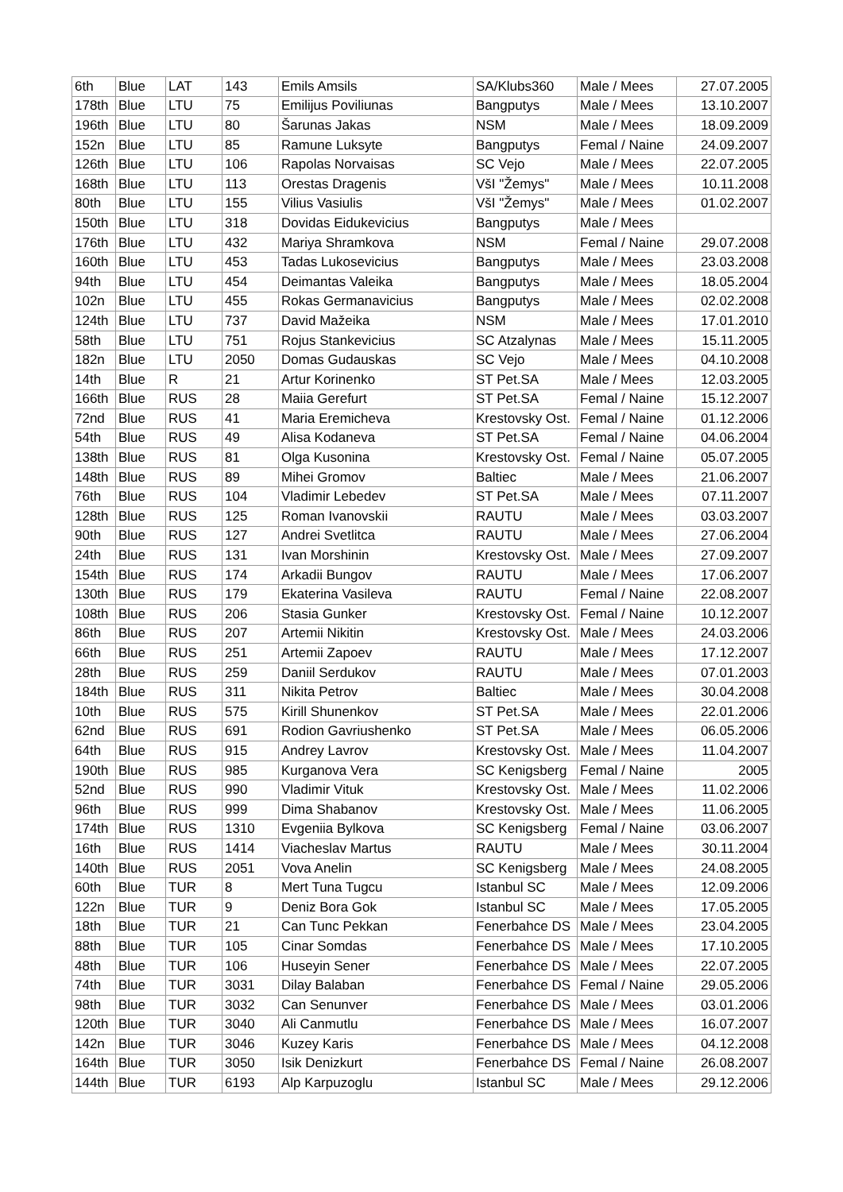| 6th | Blue | LAT | 143 | Emils Amsils | SA/Klubs360 | Male / Mees | 27.07.2005 |
| 178th | Blue | LTU | 75 | Emilijus Poviliunas | Bangputys | Male / Mees | 13.10.2007 |
| 196th | Blue | LTU | 80 | Šarunas Jakas | NSM | Male / Mees | 18.09.2009 |
| 152n | Blue | LTU | 85 | Ramune Luksyte | Bangputys | Femal / Naine | 24.09.2007 |
| 126th | Blue | LTU | 106 | Rapolas Norvaisas | SC Vejo | Male / Mees | 22.07.2005 |
| 168th | Blue | LTU | 113 | Orestas Dragenis | VšI "Žemys" | Male / Mees | 10.11.2008 |
| 80th | Blue | LTU | 155 | Vilius Vasiulis | VšI "Žemys" | Male / Mees | 01.02.2007 |
| 150th | Blue | LTU | 318 | Dovidas Eidukevicius | Bangputys | Male / Mees | |
| 176th | Blue | LTU | 432 | Mariya Shramkova | NSM | Femal / Naine | 29.07.2008 |
| 160th | Blue | LTU | 453 | Tadas Lukosevicius | Bangputys | Male / Mees | 23.03.2008 |
| 94th | Blue | LTU | 454 | Deimantas Valeika | Bangputys | Male / Mees | 18.05.2004 |
| 102n | Blue | LTU | 455 | Rokas Germanavicius | Bangputys | Male / Mees | 02.02.2008 |
| 124th | Blue | LTU | 737 | David Mažeika | NSM | Male / Mees | 17.01.2010 |
| 58th | Blue | LTU | 751 | Rojus Stankevicius | SC Atzalynas | Male / Mees | 15.11.2005 |
| 182n | Blue | LTU | 2050 | Domas Gudauskas | SC Vejo | Male / Mees | 04.10.2008 |
| 14th | Blue | R | 21 | Artur Korinenko | ST Pet.SA | Male / Mees | 12.03.2005 |
| 166th | Blue | RUS | 28 | Maiia Gerefurt | ST Pet.SA | Femal / Naine | 15.12.2007 |
| 72nd | Blue | RUS | 41 | Maria Eremicheva | Krestovsky Ost. | Femal / Naine | 01.12.2006 |
| 54th | Blue | RUS | 49 | Alisa Kodaneva | ST Pet.SA | Femal / Naine | 04.06.2004 |
| 138th | Blue | RUS | 81 | Olga Kusonina | Krestovsky Ost. | Femal / Naine | 05.07.2005 |
| 148th | Blue | RUS | 89 | Mihei Gromov | Baltiec | Male / Mees | 21.06.2007 |
| 76th | Blue | RUS | 104 | Vladimir Lebedev | ST Pet.SA | Male / Mees | 07.11.2007 |
| 128th | Blue | RUS | 125 | Roman Ivanovskii | RAUTU | Male / Mees | 03.03.2007 |
| 90th | Blue | RUS | 127 | Andrei Svetlitca | RAUTU | Male / Mees | 27.06.2004 |
| 24th | Blue | RUS | 131 | Ivan Morshinin | Krestovsky Ost. | Male / Mees | 27.09.2007 |
| 154th | Blue | RUS | 174 | Arkadii Bungov | RAUTU | Male / Mees | 17.06.2007 |
| 130th | Blue | RUS | 179 | Ekaterina Vasileva | RAUTU | Femal / Naine | 22.08.2007 |
| 108th | Blue | RUS | 206 | Stasia Gunker | Krestovsky Ost. | Femal / Naine | 10.12.2007 |
| 86th | Blue | RUS | 207 | Artemii Nikitin | Krestovsky Ost. | Male / Mees | 24.03.2006 |
| 66th | Blue | RUS | 251 | Artemii Zapoev | RAUTU | Male / Mees | 17.12.2007 |
| 28th | Blue | RUS | 259 | Daniil Serdukov | RAUTU | Male / Mees | 07.01.2003 |
| 184th | Blue | RUS | 311 | Nikita Petrov | Baltiec | Male / Mees | 30.04.2008 |
| 10th | Blue | RUS | 575 | Kirill Shunenkov | ST Pet.SA | Male / Mees | 22.01.2006 |
| 62nd | Blue | RUS | 691 | Rodion Gavriushenko | ST Pet.SA | Male / Mees | 06.05.2006 |
| 64th | Blue | RUS | 915 | Andrey Lavrov | Krestovsky Ost. | Male / Mees | 11.04.2007 |
| 190th | Blue | RUS | 985 | Kurganova Vera | SC Kenigsberg | Femal / Naine | 2005 |
| 52nd | Blue | RUS | 990 | Vladimir Vituk | Krestovsky Ost. | Male / Mees | 11.02.2006 |
| 96th | Blue | RUS | 999 | Dima Shabanov | Krestovsky Ost. | Male / Mees | 11.06.2005 |
| 174th | Blue | RUS | 1310 | Evgeniia Bylkova | SC Kenigsberg | Femal / Naine | 03.06.2007 |
| 16th | Blue | RUS | 1414 | Viacheslav Martus | RAUTU | Male / Mees | 30.11.2004 |
| 140th | Blue | RUS | 2051 | Vova Anelin | SC Kenigsberg | Male / Mees | 24.08.2005 |
| 60th | Blue | TUR | 8 | Mert Tuna Tugcu | Istanbul SC | Male / Mees | 12.09.2006 |
| 122n | Blue | TUR | 9 | Deniz Bora Gok | Istanbul SC | Male / Mees | 17.05.2005 |
| 18th | Blue | TUR | 21 | Can Tunc Pekkan | Fenerbahce DS | Male / Mees | 23.04.2005 |
| 88th | Blue | TUR | 105 | Cinar Somdas | Fenerbahce DS | Male / Mees | 17.10.2005 |
| 48th | Blue | TUR | 106 | Huseyin Sener | Fenerbahce DS | Male / Mees | 22.07.2005 |
| 74th | Blue | TUR | 3031 | Dilay Balaban | Fenerbahce DS | Femal / Naine | 29.05.2006 |
| 98th | Blue | TUR | 3032 | Can Senunver | Fenerbahce DS | Male / Mees | 03.01.2006 |
| 120th | Blue | TUR | 3040 | Ali Canmutlu | Fenerbahce DS | Male / Mees | 16.07.2007 |
| 142n | Blue | TUR | 3046 | Kuzey Karis | Fenerbahce DS | Male / Mees | 04.12.2008 |
| 164th | Blue | TUR | 3050 | Isik Denizkurt | Fenerbahce DS | Femal / Naine | 26.08.2007 |
| 144th | Blue | TUR | 6193 | Alp Karpuzoglu | Istanbul SC | Male / Mees | 29.12.2006 |